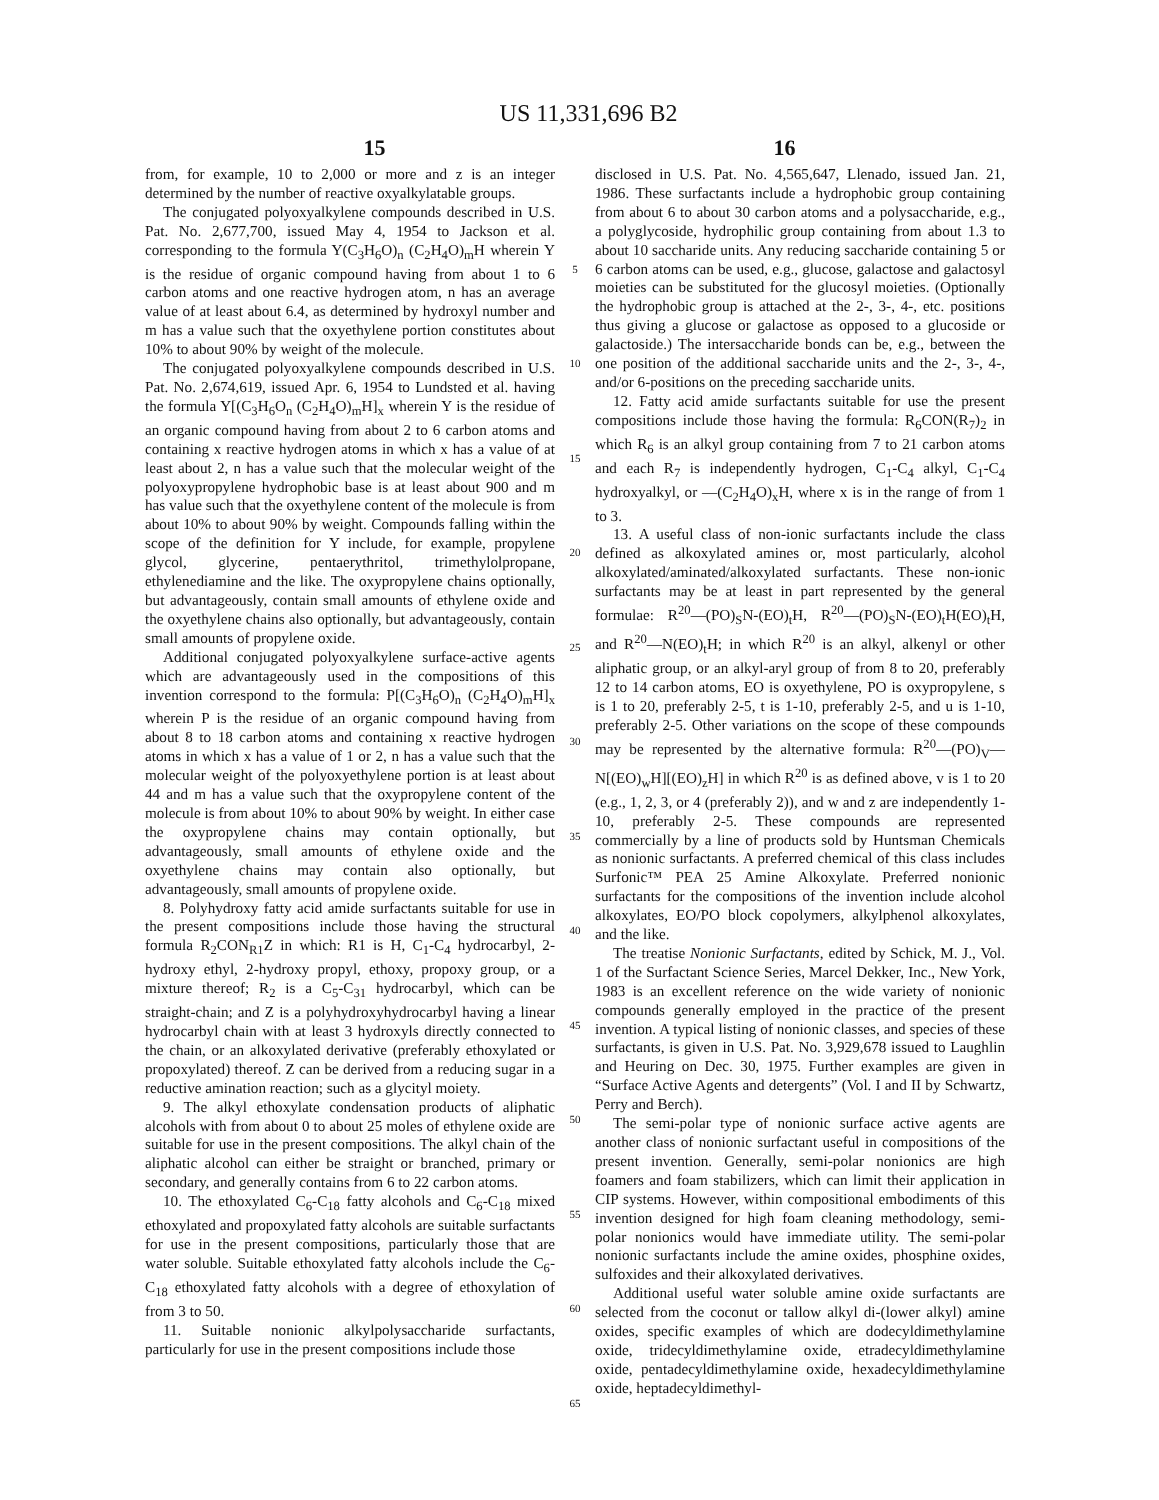US 11,331,696 B2
15 16
from, for example, 10 to 2,000 or more and z is an integer determined by the number of reactive oxyalkylatable groups.
The conjugated polyoxyalkylene compounds described in U.S. Pat. No. 2,677,700, issued May 4, 1954 to Jackson et al. corresponding to the formula Y(C<sub>3</sub>H<sub>6</sub>O)<sub>n</sub> (C<sub>2</sub>H<sub>4</sub>O)<sub>m</sub>H wherein Y is the residue of organic compound having from about 1 to 6 carbon atoms and one reactive hydrogen atom, n has an average value of at least about 6.4, as determined by hydroxyl number and m has a value such that the oxyethylene portion constitutes about 10% to about 90% by weight of the molecule.
The conjugated polyoxyalkylene compounds described in U.S. Pat. No. 2,674,619, issued Apr. 6, 1954 to Lundsted et al. having the formula Y[(C<sub>3</sub>H<sub>6</sub>O<sub>n</sub> (C<sub>2</sub>H<sub>4</sub>O)<sub>m</sub>H]<sub>x</sub> wherein Y is the residue of an organic compound having from about 2 to 6 carbon atoms and containing x reactive hydrogen atoms in which x has a value of at least about 2, n has a value such that the molecular weight of the polyoxypropylene hydrophobic base is at least about 900 and m has value such that the oxyethylene content of the molecule is from about 10% to about 90% by weight. Compounds falling within the scope of the definition for Y include, for example, propylene glycol, glycerine, pentaerythritol, trimethylolpropane, ethylenediamine and the like. The oxypropylene chains optionally, but advantageously, contain small amounts of ethylene oxide and the oxyethylene chains also optionally, but advantageously, contain small amounts of propylene oxide.
Additional conjugated polyoxyalkylene surface-active agents which are advantageously used in the compositions of this invention correspond to the formula: P[(C<sub>3</sub>H<sub>6</sub>O)<sub>n</sub> (C<sub>2</sub>H<sub>4</sub>O)<sub>m</sub>H]<sub>x</sub> wherein P is the residue of an organic compound having from about 8 to 18 carbon atoms and containing x reactive hydrogen atoms in which x has a value of 1 or 2, n has a value such that the molecular weight of the polyoxyethylene portion is at least about 44 and m has a value such that the oxypropylene content of the molecule is from about 10% to about 90% by weight. In either case the oxypropylene chains may contain optionally, but advantageously, small amounts of ethylene oxide and the oxyethylene chains may contain also optionally, but advantageously, small amounts of propylene oxide.
8. Polyhydroxy fatty acid amide surfactants suitable for use in the present compositions include those having the structural formula R<sub>2</sub>CON<sub>R1</sub>Z in which: R1 is H, C<sub>1</sub>-C<sub>4</sub> hydrocarbyl, 2-hydroxy ethyl, 2-hydroxy propyl, ethoxy, propoxy group, or a mixture thereof; R<sub>2</sub> is a C<sub>5</sub>-C<sub>31</sub> hydrocarbyl, which can be straight-chain; and Z is a polyhydroxyhydrocarbyl having a linear hydrocarbyl chain with at least 3 hydroxyls directly connected to the chain, or an alkoxylated derivative (preferably ethoxylated or propoxylated) thereof. Z can be derived from a reducing sugar in a reductive amination reaction; such as a glycityl moiety.
9. The alkyl ethoxylate condensation products of aliphatic alcohols with from about 0 to about 25 moles of ethylene oxide are suitable for use in the present compositions. The alkyl chain of the aliphatic alcohol can either be straight or branched, primary or secondary, and generally contains from 6 to 22 carbon atoms.
10. The ethoxylated C<sub>6</sub>-C<sub>18</sub> fatty alcohols and C<sub>6</sub>-C<sub>18</sub> mixed ethoxylated and propoxylated fatty alcohols are suitable surfactants for use in the present compositions, particularly those that are water soluble. Suitable ethoxylated fatty alcohols include the C<sub>6</sub>-C<sub>18</sub> ethoxylated fatty alcohols with a degree of ethoxylation of from 3 to 50.
11. Suitable nonionic alkylpolysaccharide surfactants, particularly for use in the present compositions include those
5
10
15
20
25
30
35
40
45
50
55
60
65
disclosed in U.S. Pat. No. 4,565,647, Llenado, issued Jan. 21, 1986. These surfactants include a hydrophobic group containing from about 6 to about 30 carbon atoms and a polysaccharide, e.g., a polyglycoside, hydrophilic group containing from about 1.3 to about 10 saccharide units. Any reducing saccharide containing 5 or 6 carbon atoms can be used, e.g., glucose, galactose and galactosyl moieties can be substituted for the glucosyl moieties. (Optionally the hydrophobic group is attached at the 2-, 3-, 4-, etc. positions thus giving a glucose or galactose as opposed to a glucoside or galactoside.) The intersaccharide bonds can be, e.g., between the one position of the additional saccharide units and the 2-, 3-, 4-, and/or 6-positions on the preceding saccharide units.
12. Fatty acid amide surfactants suitable for use the present compositions include those having the formula: R<sub>6</sub>CON(R<sub>7</sub>)<sub>2</sub> in which R<sub>6</sub> is an alkyl group containing from 7 to 21 carbon atoms and each R<sub>7</sub> is independently hydrogen, C<sub>1</sub>-C<sub>4</sub> alkyl, C<sub>1</sub>-C<sub>4</sub> hydroxyalkyl, or —(C<sub>2</sub>H<sub>4</sub>O)<sub>x</sub>H, where x is in the range of from 1 to 3.
13. A useful class of non-ionic surfactants include the class defined as alkoxylated amines or, most particularly, alcohol alkoxylated/aminated/alkoxylated surfactants. These non-ionic surfactants may be at least in part represented by the general formulae: R<sup>20</sup>—(PO)<sub>S</sub>N-(EO)<sub>t</sub>H, R<sup>20</sup>—(PO)<sub>S</sub>N-(EO)<sub>t</sub>H(EO)<sub>t</sub>H, and R<sup>20</sup>—N(EO)<sub>t</sub>H; in which R<sup>20</sup> is an alkyl, alkenyl or other aliphatic group, or an alkyl-aryl group of from 8 to 20, preferably 12 to 14 carbon atoms, EO is oxyethylene, PO is oxypropylene, s is 1 to 20, preferably 2-5, t is 1-10, preferably 2-5, and u is 1-10, preferably 2-5. Other variations on the scope of these compounds may be represented by the alternative formula: R<sup>20</sup>—(PO)<sub>V</sub>—N[(EO)<sub>w</sub>H][(EO)<sub>z</sub>H] in which R<sup>20</sup> is as defined above, v is 1 to 20 (e.g., 1, 2, 3, or 4 (preferably 2)), and w and z are independently 1-10, preferably 2-5. These compounds are represented commercially by a line of products sold by Huntsman Chemicals as nonionic surfactants. A preferred chemical of this class includes Surfonic™ PEA 25 Amine Alkoxylate. Preferred nonionic surfactants for the compositions of the invention include alcohol alkoxylates, EO/PO block copolymers, alkylphenol alkoxylates, and the like.
The treatise Nonionic Surfactants, edited by Schick, M. J., Vol. 1 of the Surfactant Science Series, Marcel Dekker, Inc., New York, 1983 is an excellent reference on the wide variety of nonionic compounds generally employed in the practice of the present invention. A typical listing of nonionic classes, and species of these surfactants, is given in U.S. Pat. No. 3,929,678 issued to Laughlin and Heuring on Dec. 30, 1975. Further examples are given in “Surface Active Agents and detergents” (Vol. I and II by Schwartz, Perry and Berch).
The semi-polar type of nonionic surface active agents are another class of nonionic surfactant useful in compositions of the present invention. Generally, semi-polar nonionics are high foamers and foam stabilizers, which can limit their application in CIP systems. However, within compositional embodiments of this invention designed for high foam cleaning methodology, semi-polar nonionics would have immediate utility. The semi-polar nonionic surfactants include the amine oxides, phosphine oxides, sulfoxides and their alkoxylated derivatives.
Additional useful water soluble amine oxide surfactants are selected from the coconut or tallow alkyl di-(lower alkyl) amine oxides, specific examples of which are dodecyldimethylamine oxide, tridecyldimethylamine oxide, etradecyldimethylamine oxide, pentadecyldimethylamine oxide, hexadecyldimethylamine oxide, heptadecyldimethyl-